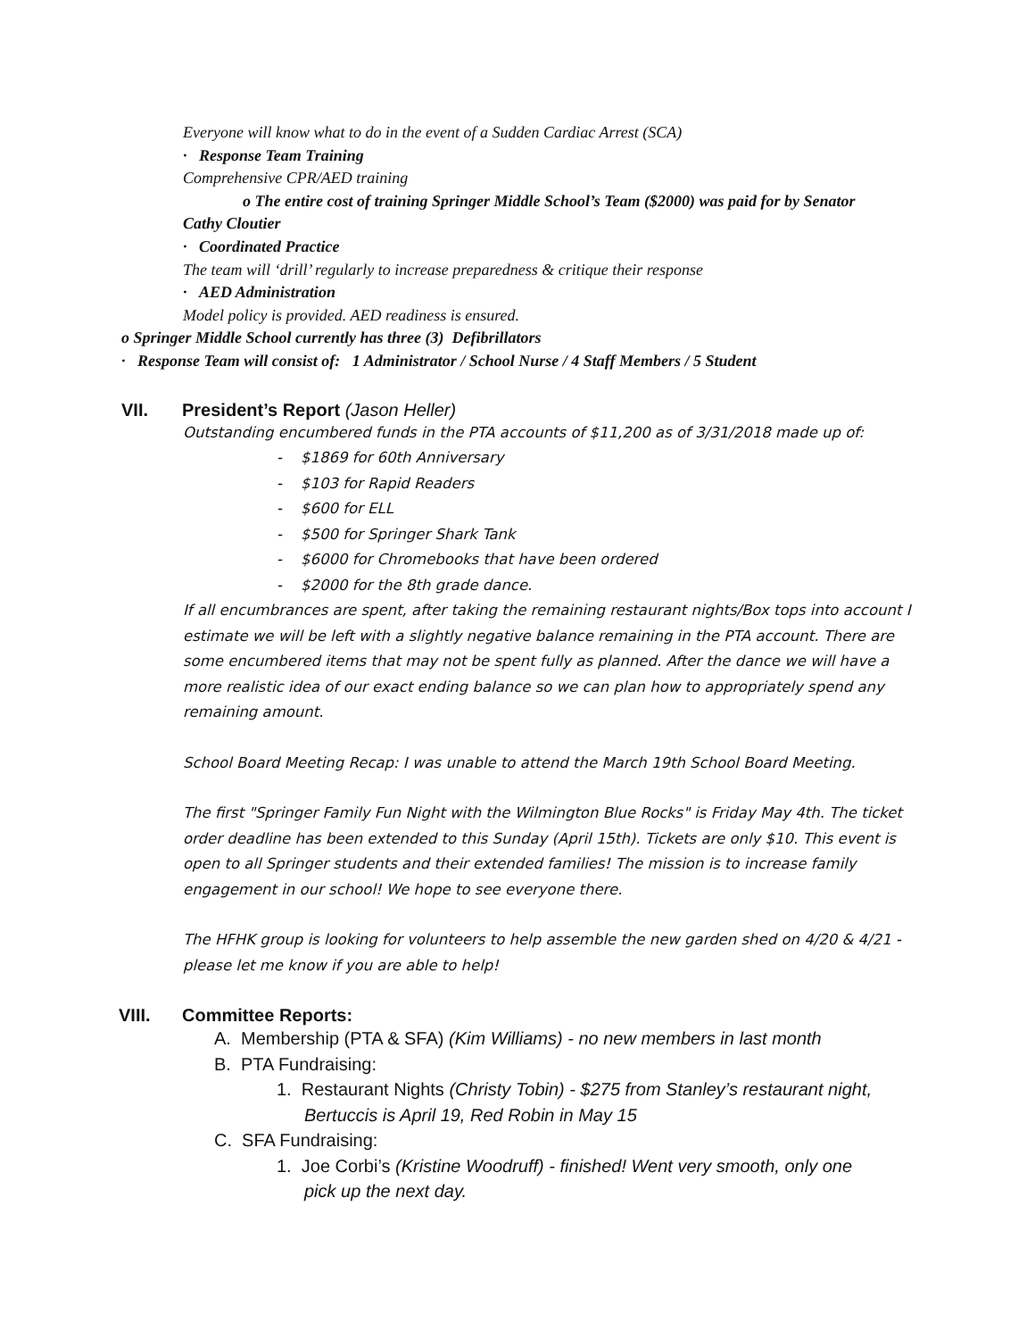Everyone will know what to do in the event of a Sudden Cardiac Arrest (SCA)
· Response Team Training
Comprehensive CPR/AED training
o The entire cost of training Springer Middle School’s Team ($2000) was paid for by Senator
Cathy Cloutier
· Coordinated Practice
The team will ‘drill’ regularly to increase preparedness & critique their response
· AED Administration
Model policy is provided. AED readiness is ensured.
o Springer Middle School currently has three (3) Defibrillators
· Response Team will consist of: 1 Administrator / School Nurse / 4 Staff Members / 5 Student
VII. President’s Report (Jason Heller)
Outstanding encumbered funds in the PTA accounts of $11,200 as of 3/31/2018 made up of:
- $1869 for 60th Anniversary
- $103 for Rapid Readers
- $600 for ELL
- $500 for Springer Shark Tank
- $6000 for Chromebooks that have been ordered
- $2000 for the 8th grade dance.
If all encumbrances are spent, after taking the remaining restaurant nights/Box tops into account I estimate we will be left with a slightly negative balance remaining in the PTA account. There are some encumbered items that may not be spent fully as planned. After the dance we will have a more realistic idea of our exact ending balance so we can plan how to appropriately spend any remaining amount.
School Board Meeting Recap: I was unable to attend the March 19th School Board Meeting.
The first "Springer Family Fun Night with the Wilmington Blue Rocks" is Friday May 4th. The ticket order deadline has been extended to this Sunday (April 15th). Tickets are only $10. This event is open to all Springer students and their extended families! The mission is to increase family engagement in our school! We hope to see everyone there.
The HFHK group is looking for volunteers to help assemble the new garden shed on 4/20 & 4/21 - please let me know if you are able to help!
VIII. Committee Reports:
A. Membership (PTA & SFA) (Kim Williams) - no new members in last month
B. PTA Fundraising:
1. Restaurant Nights (Christy Tobin) - $275 from Stanley’s restaurant night,
Bertuccis is April 19, Red Robin in May 15
C. SFA Fundraising:
1. Joe Corbi’s (Kristine Woodruff) - finished! Went very smooth, only one
pick up the next day.